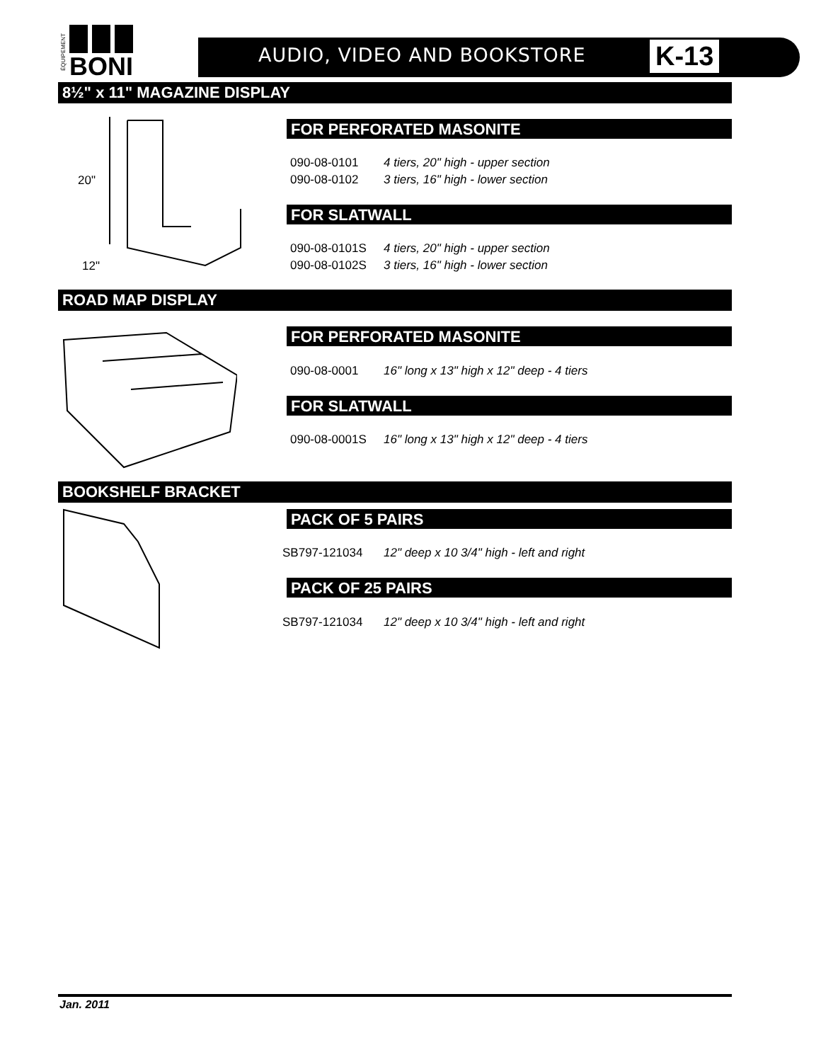BONI
ÉQUIPEMENT
AUDIO, VIDEO AND BOOKSTORE K-13
8½" x 11" MAGAZINE DISPLAY
20"
12"
FOR PERFORATED MASONITE
090-08-0101 4 tiers, 20" high - upper section
090-08-0102 3 tiers, 16" high - lower section
FOR SLATWALL
090-08-0101S 4 tiers, 20" high - upper section
090-08-0102S 3 tiers, 16" high - lower section
ROAD MAP DISPLAY
FOR PERFORATED MASONITE
090-08-0001 16" long x 13" high x 12" deep - 4 tiers
FOR SLATWALL
090-08-0001S 16" long x 13" high x 12" deep - 4 tiers
BOOKSHELF BRACKET
PACK OF 5 PAIRS
SB797-121034 12" deep x 10 3/4" high - left and right
PACK OF 25 PAIRS
SB797-121034 12" deep x 10 3/4" high - left and right
Jan. 2011